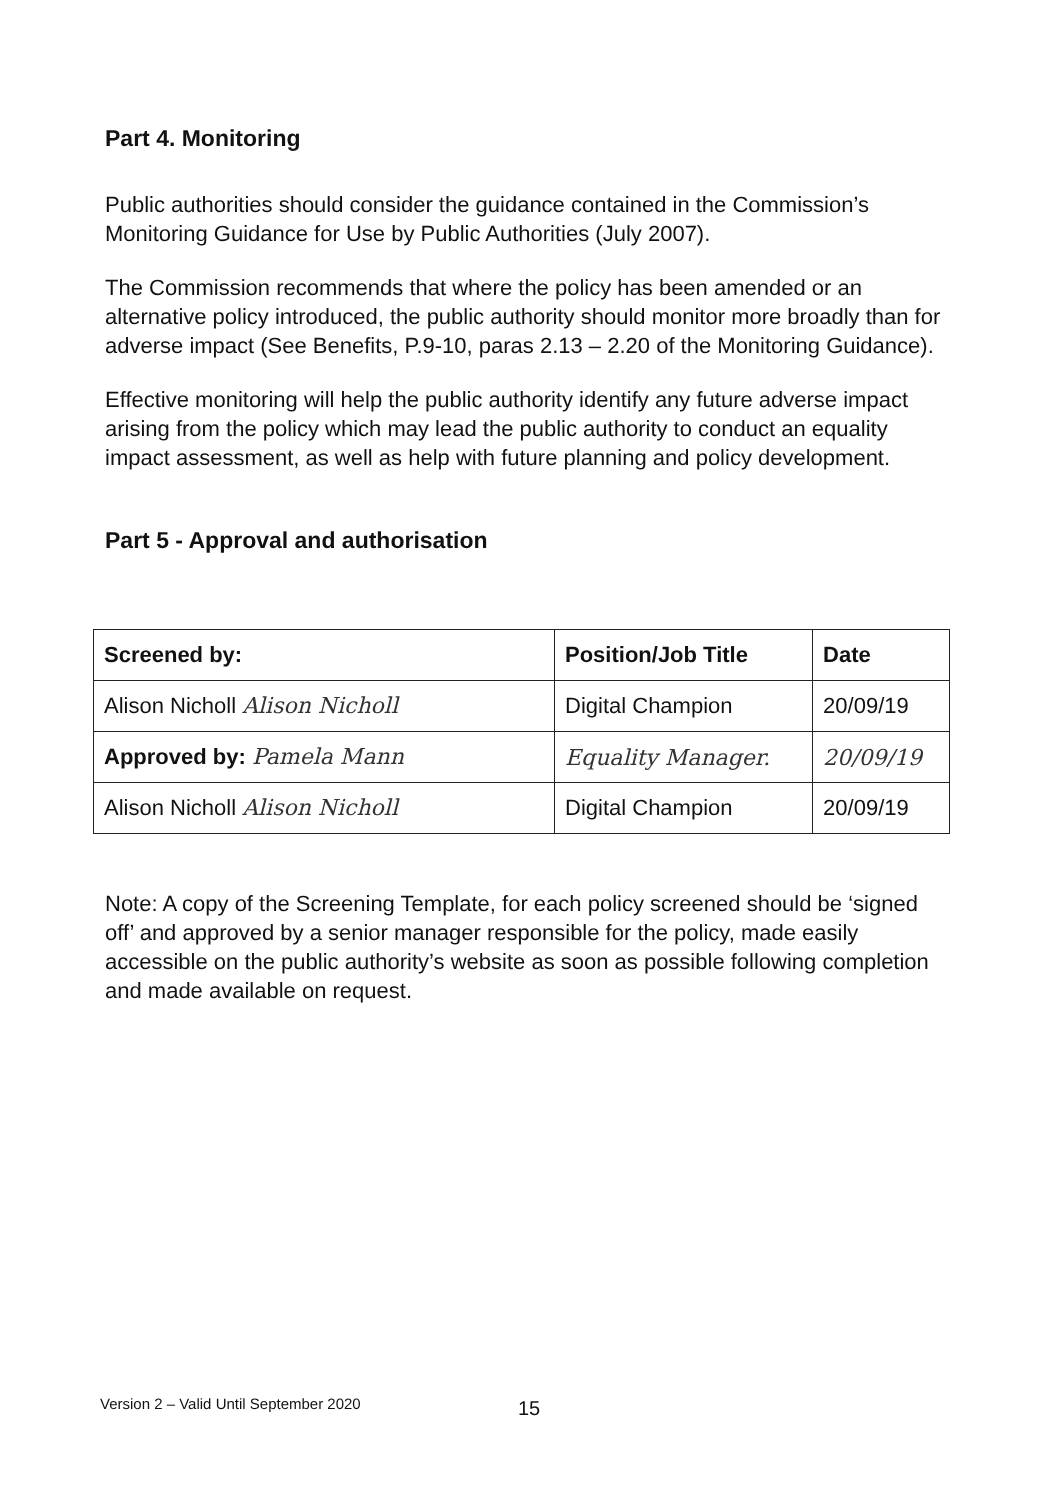Part 4. Monitoring
Public authorities should consider the guidance contained in the Commission’s Monitoring Guidance for Use by Public Authorities (July 2007).
The Commission recommends that where the policy has been amended or an alternative policy introduced, the public authority should monitor more broadly than for adverse impact (See Benefits, P.9-10, paras 2.13 – 2.20 of the Monitoring Guidance).
Effective monitoring will help the public authority identify any future adverse impact arising from the policy which may lead the public authority to conduct an equality impact assessment, as well as help with future planning and policy development.
Part 5 - Approval and authorisation
| Screened by: | Position/Job Title | Date |
| --- | --- | --- |
| Alison Nicholl Alison Nicholl | Digital Champion | 20/09/19 |
| Approved by: Pamela Mann | Equality Manager. | 20/09/19 |
| Alison Nicholl Alison Nicholl | Digital Champion | 20/09/19 |
Note: A copy of the Screening Template, for each policy screened should be ‘signed off’ and approved by a senior manager responsible for the policy, made easily accessible on the public authority’s website as soon as possible following completion and made available on request.
Version 2 – Valid Until September 2020
15